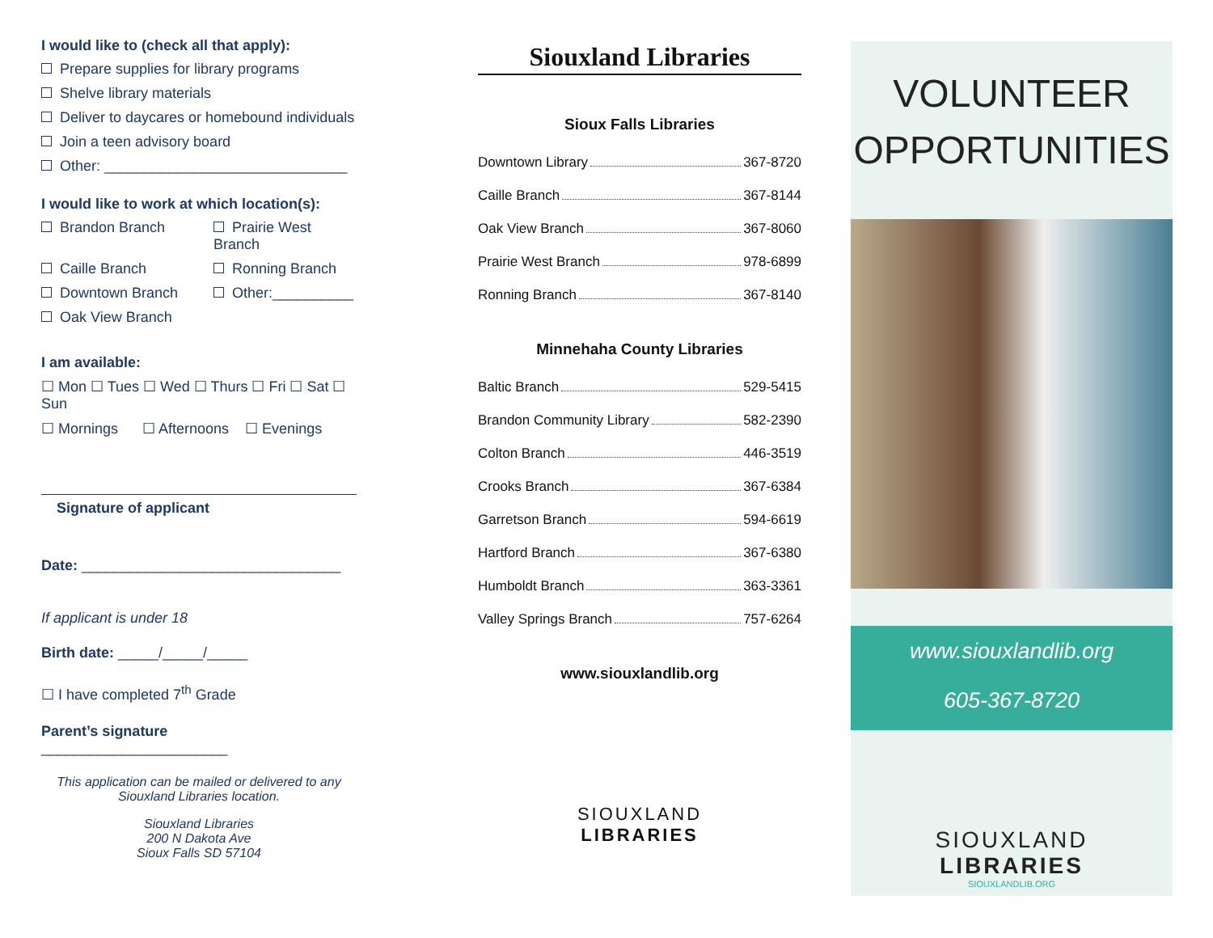I would like to (check all that apply):
Prepare supplies for library programs
Shelve library materials
Deliver to daycares or homebound individuals
Join a teen advisory board
Other: ______________________________
I would like to work at which location(s):
Brandon Branch
Prairie West Branch
Caille Branch
Ronning Branch
Downtown Branch
Other:__________
Oak View Branch
I am available:
☐ Mon ☐ Tues ☐ Wed ☐ Thurs ☐ Fri ☐ Sat ☐ Sun
☐ Mornings ☐ Afternoons ☐ Evenings
Signature of applicant
Date: ________________________________
If applicant is under 18
Birth date: _____/_____/_____
☐ I have completed 7<sup>th</sup> Grade
Parent’s signature _______________________
This application can be mailed or delivered to any
Siouxland Libraries location.
Siouxland Libraries
200 N Dakota Ave
Sioux Falls SD 57104
Siouxland Libraries
Sioux Falls Libraries
Downtown Library 367-8720
Caille Branch 367-8144
Oak View Branch 367-8060
Prairie West Branch 978-6899
Ronning Branch 367-8140
Minnehaha County Libraries
Baltic Branch 529-5415
Brandon Community Library 582-2390
Colton Branch 446-3519
Crooks Branch 367-6384
Garretson Branch 594-6619
Hartford Branch 367-6380
Humboldt Branch 363-3361
Valley Springs Branch 757-6264
www.siouxlandlib.org
SIOUXLAND
LIBRARIES
VOLUNTEER
OPPORTUNITIES
www.siouxlandlib.org
605-367-8720
SIOUXLAND
LIBRARIES
SIOUXLANDLIB.ORG